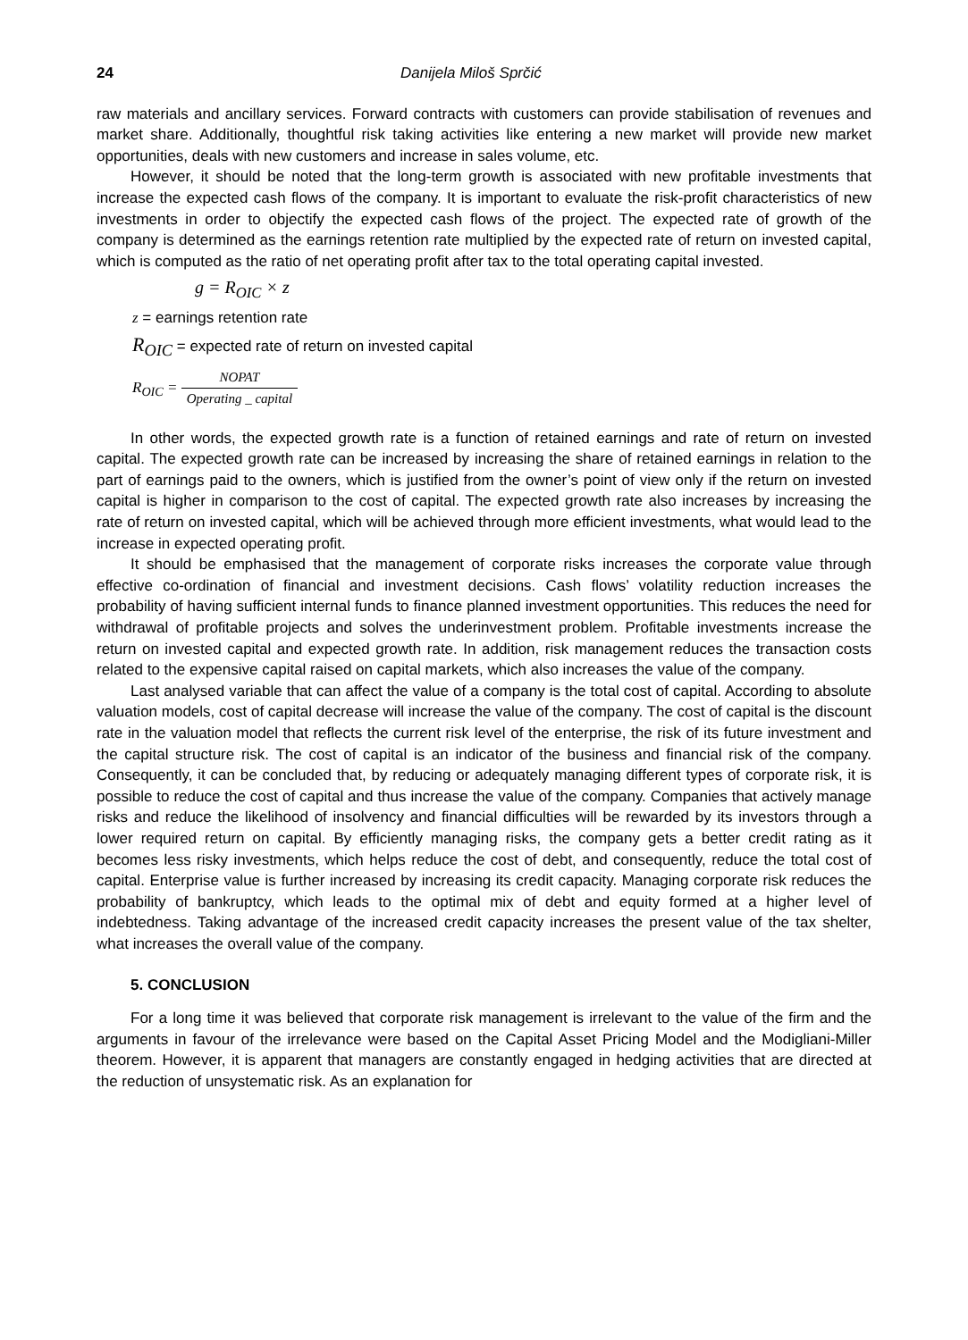24 Danijela Miloš Sprčić
raw materials and ancillary services. Forward contracts with customers can provide stabilisation of revenues and market share. Additionally, thoughtful risk taking activities like entering a new market will provide new market opportunities, deals with new customers and increase in sales volume, etc.
However, it should be noted that the long-term growth is associated with new profitable investments that increase the expected cash flows of the company. It is important to evaluate the risk-profit characteristics of new investments in order to objectify the expected cash flows of the project. The expected rate of growth of the company is determined as the earnings retention rate multiplied by the expected rate of return on invested capital, which is computed as the ratio of net operating profit after tax to the total operating capital invested.
g = R<sub>OIC</sub> × z
z = earnings retention rate
R<sub>OIC</sub> = expected rate of return on invested capital
R<sub>OIC</sub> = NOPAT Operating _ capital
In other words, the expected growth rate is a function of retained earnings and rate of return on invested capital. The expected growth rate can be increased by increasing the share of retained earnings in relation to the part of earnings paid to the owners, which is justified from the owner’s point of view only if the return on invested capital is higher in comparison to the cost of capital. The expected growth rate also increases by increasing the rate of return on invested capital, which will be achieved through more efficient investments, what would lead to the increase in expected operating profit.
It should be emphasised that the management of corporate risks increases the corporate value through effective co-ordination of financial and investment decisions. Cash flows’ volatility reduction increases the probability of having sufficient internal funds to finance planned investment opportunities. This reduces the need for withdrawal of profitable projects and solves the underinvestment problem. Profitable investments increase the return on invested capital and expected growth rate. In addition, risk management reduces the transaction costs related to the expensive capital raised on capital markets, which also increases the value of the company.
Last analysed variable that can affect the value of a company is the total cost of capital. According to absolute valuation models, cost of capital decrease will increase the value of the company. The cost of capital is the discount rate in the valuation model that reflects the current risk level of the enterprise, the risk of its future investment and the capital structure risk. The cost of capital is an indicator of the business and financial risk of the company. Consequently, it can be concluded that, by reducing or adequately managing different types of corporate risk, it is possible to reduce the cost of capital and thus increase the value of the company. Companies that actively manage risks and reduce the likelihood of insolvency and financial difficulties will be rewarded by its investors through a lower required return on capital. By efficiently managing risks, the company gets a better credit rating as it becomes less risky investments, which helps reduce the cost of debt, and consequently, reduce the total cost of capital. Enterprise value is further increased by increasing its credit capacity. Managing corporate risk reduces the probability of bankruptcy, which leads to the optimal mix of debt and equity formed at a higher level of indebtedness. Taking advantage of the increased credit capacity increases the present value of the tax shelter, what increases the overall value of the company.
5. CONCLUSION
For a long time it was believed that corporate risk management is irrelevant to the value of the firm and the arguments in favour of the irrelevance were based on the Capital Asset Pricing Model and the Modigliani-Miller theorem. However, it is apparent that managers are constantly engaged in hedging activities that are directed at the reduction of unsystematic risk. As an explanation for